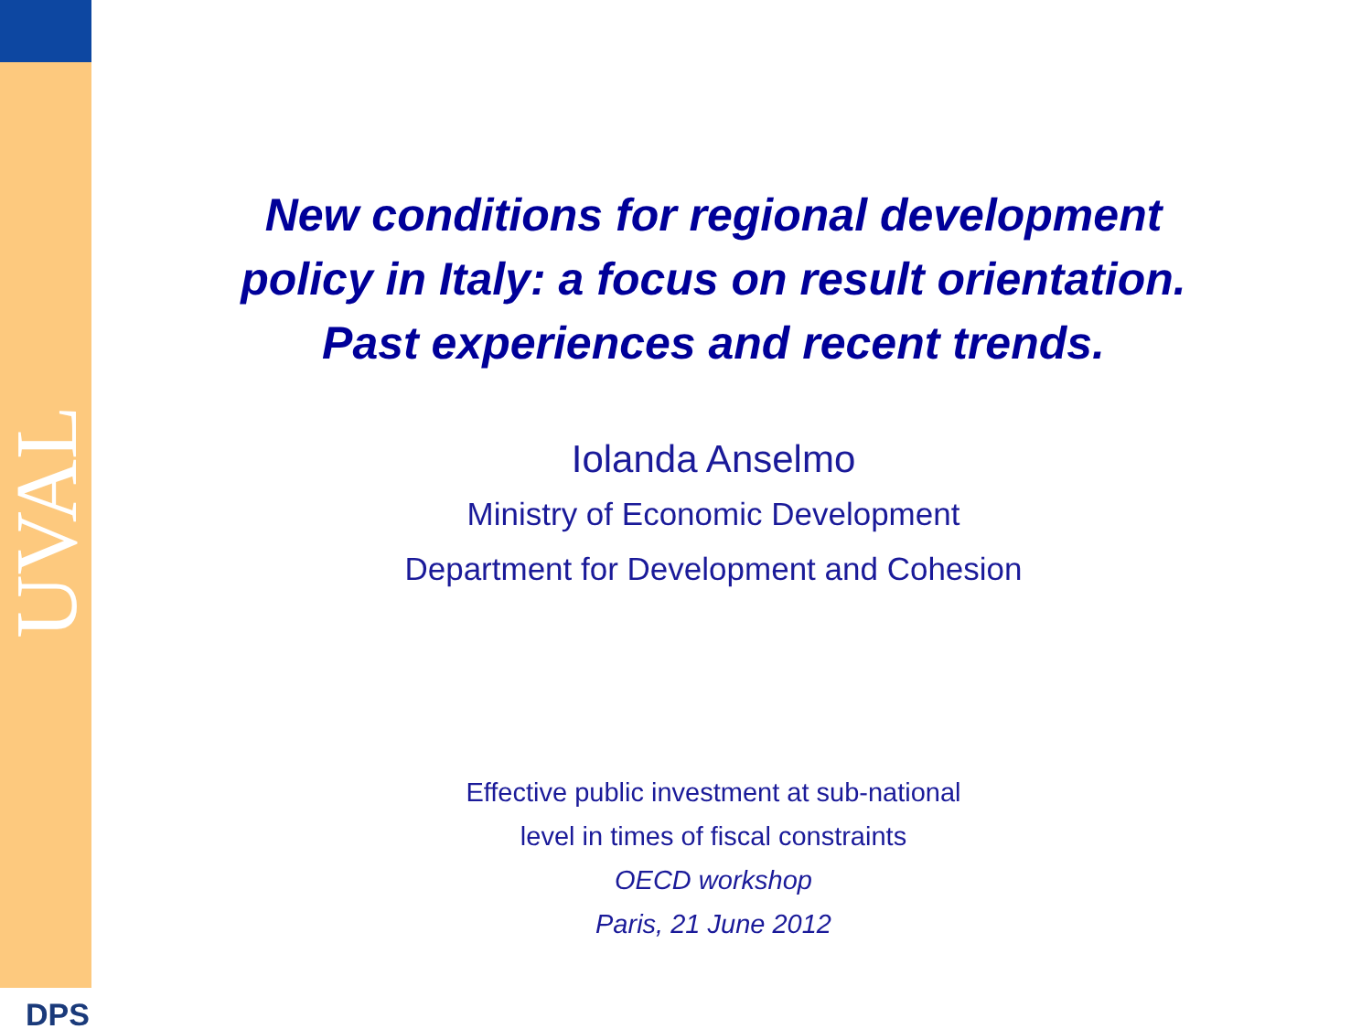UVAL
DPS
New conditions for regional development
policy in Italy: a focus on result orientation.
Past experiences and recent trends.
Iolanda Anselmo
Ministry of Economic Development
Department for Development and Cohesion
Effective public investment at sub-national
level in times of fiscal constraints
OECD workshop
Paris, 21 June 2012